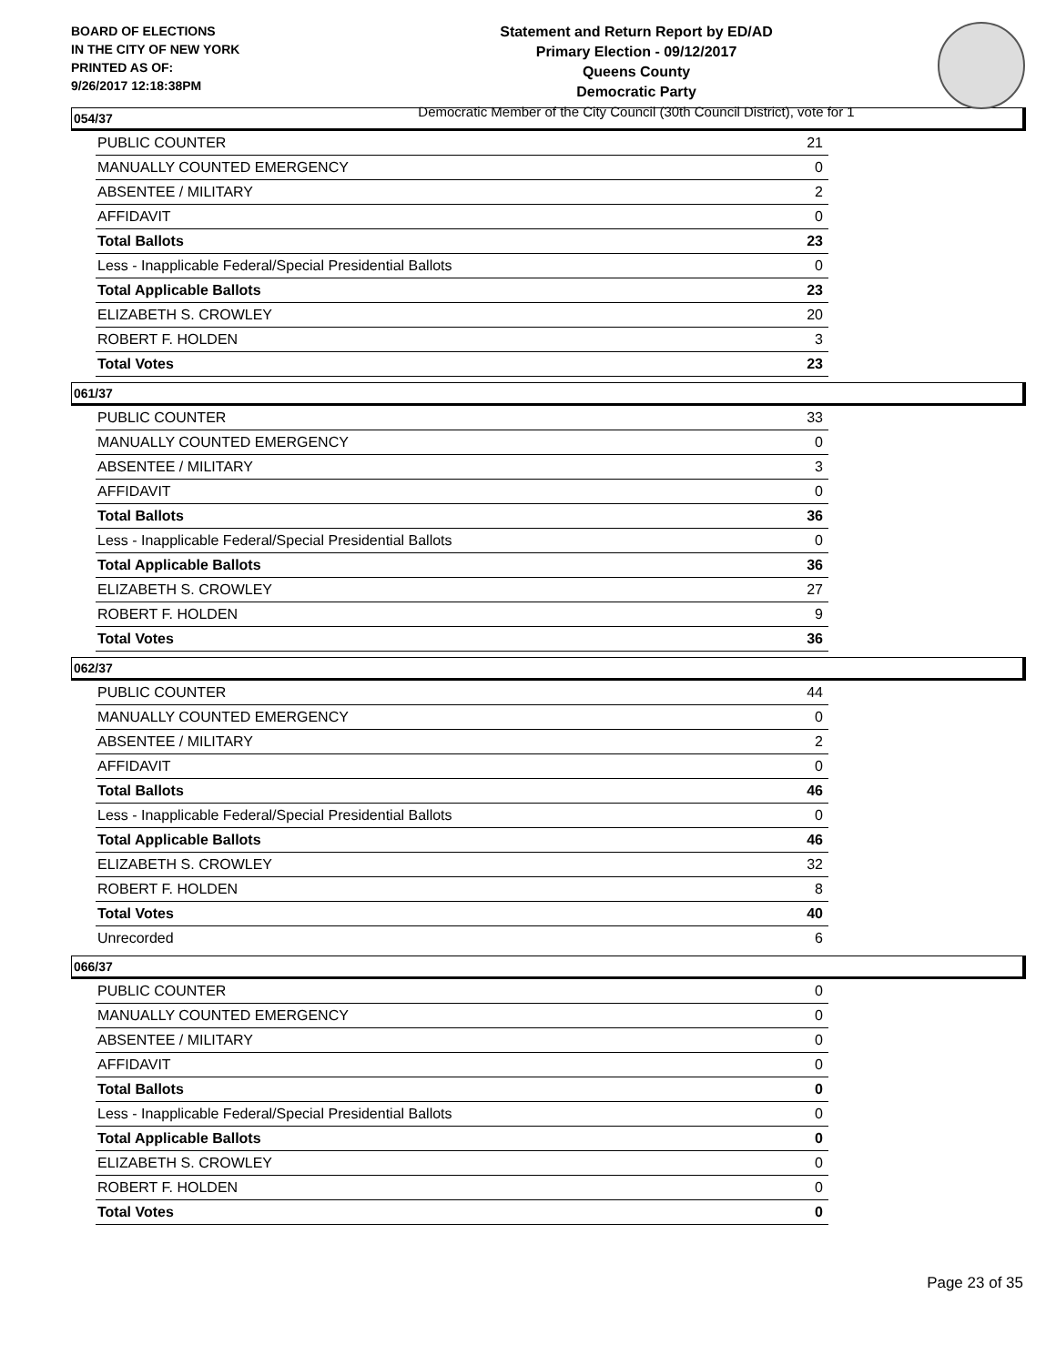BOARD OF ELECTIONS
IN THE CITY OF NEW YORK
PRINTED AS OF:
9/26/2017 12:18:38PM
Statement and Return Report by ED/AD
Primary Election - 09/12/2017
Queens County
Democratic Party
Democratic Member of the City Council (30th Council District), vote for 1
054/37
| PUBLIC COUNTER | 21 |
| MANUALLY COUNTED EMERGENCY | 0 |
| ABSENTEE / MILITARY | 2 |
| AFFIDAVIT | 0 |
| Total Ballots | 23 |
| Less - Inapplicable Federal/Special Presidential Ballots | 0 |
| Total Applicable Ballots | 23 |
| ELIZABETH S. CROWLEY | 20 |
| ROBERT F. HOLDEN | 3 |
| Total Votes | 23 |
061/37
| PUBLIC COUNTER | 33 |
| MANUALLY COUNTED EMERGENCY | 0 |
| ABSENTEE / MILITARY | 3 |
| AFFIDAVIT | 0 |
| Total Ballots | 36 |
| Less - Inapplicable Federal/Special Presidential Ballots | 0 |
| Total Applicable Ballots | 36 |
| ELIZABETH S. CROWLEY | 27 |
| ROBERT F. HOLDEN | 9 |
| Total Votes | 36 |
062/37
| PUBLIC COUNTER | 44 |
| MANUALLY COUNTED EMERGENCY | 0 |
| ABSENTEE / MILITARY | 2 |
| AFFIDAVIT | 0 |
| Total Ballots | 46 |
| Less - Inapplicable Federal/Special Presidential Ballots | 0 |
| Total Applicable Ballots | 46 |
| ELIZABETH S. CROWLEY | 32 |
| ROBERT F. HOLDEN | 8 |
| Total Votes | 40 |
| Unrecorded | 6 |
066/37
| PUBLIC COUNTER | 0 |
| MANUALLY COUNTED EMERGENCY | 0 |
| ABSENTEE / MILITARY | 0 |
| AFFIDAVIT | 0 |
| Total Ballots | 0 |
| Less - Inapplicable Federal/Special Presidential Ballots | 0 |
| Total Applicable Ballots | 0 |
| ELIZABETH S. CROWLEY | 0 |
| ROBERT F. HOLDEN | 0 |
| Total Votes | 0 |
Page 23 of 35